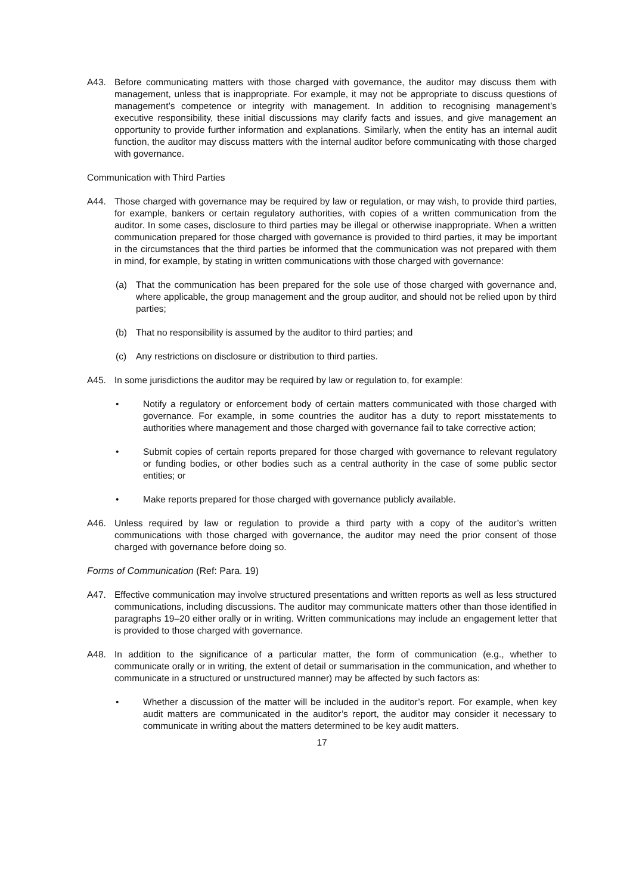A43. Before communicating matters with those charged with governance, the auditor may discuss them with management, unless that is inappropriate. For example, it may not be appropriate to discuss questions of management’s competence or integrity with management. In addition to recognising management’s executive responsibility, these initial discussions may clarify facts and issues, and give management an opportunity to provide further information and explanations. Similarly, when the entity has an internal audit function, the auditor may discuss matters with the internal auditor before communicating with those charged with governance.
Communication with Third Parties
A44. Those charged with governance may be required by law or regulation, or may wish, to provide third parties, for example, bankers or certain regulatory authorities, with copies of a written communication from the auditor. In some cases, disclosure to third parties may be illegal or otherwise inappropriate. When a written communication prepared for those charged with governance is provided to third parties, it may be important in the circumstances that the third parties be informed that the communication was not prepared with them in mind, for example, by stating in written communications with those charged with governance:
(a) That the communication has been prepared for the sole use of those charged with governance and, where applicable, the group management and the group auditor, and should not be relied upon by third parties;
(b) That no responsibility is assumed by the auditor to third parties; and
(c) Any restrictions on disclosure or distribution to third parties.
A45. In some jurisdictions the auditor may be required by law or regulation to, for example:
• Notify a regulatory or enforcement body of certain matters communicated with those charged with governance. For example, in some countries the auditor has a duty to report misstatements to authorities where management and those charged with governance fail to take corrective action;
• Submit copies of certain reports prepared for those charged with governance to relevant regulatory or funding bodies, or other bodies such as a central authority in the case of some public sector entities; or
• Make reports prepared for those charged with governance publicly available.
A46. Unless required by law or regulation to provide a third party with a copy of the auditor’s written communications with those charged with governance, the auditor may need the prior consent of those charged with governance before doing so.
Forms of Communication (Ref: Para. 19)
A47. Effective communication may involve structured presentations and written reports as well as less structured communications, including discussions. The auditor may communicate matters other than those identified in paragraphs 19–20 either orally or in writing. Written communications may include an engagement letter that is provided to those charged with governance.
A48. In addition to the significance of a particular matter, the form of communication (e.g., whether to communicate orally or in writing, the extent of detail or summarisation in the communication, and whether to communicate in a structured or unstructured manner) may be affected by such factors as:
• Whether a discussion of the matter will be included in the auditor’s report. For example, when key audit matters are communicated in the auditor’s report, the auditor may consider it necessary to communicate in writing about the matters determined to be key audit matters.
17